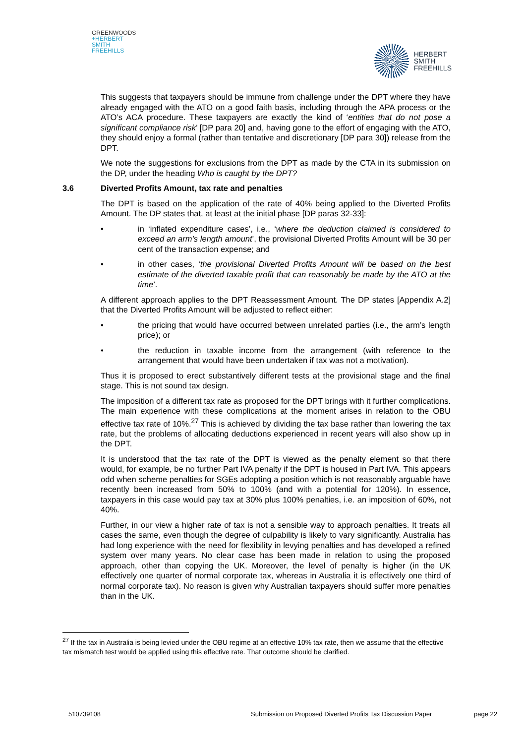GREENWOODS
+HERBERT
SMITH
FREEHILLS
HERBERT
SMITH
FREEHILLS
This suggests that taxpayers should be immune from challenge under the DPT where they have already engaged with the ATO on a good faith basis, including through the APA process or the ATO’s ACA procedure. These taxpayers are exactly the kind of ‘entities that do not pose a significant compliance risk’ [DP para 20] and, having gone to the effort of engaging with the ATO, they should enjoy a formal (rather than tentative and discretionary [DP para 30]) release from the DPT.
We note the suggestions for exclusions from the DPT as made by the CTA in its submission on the DP, under the heading Who is caught by the DPT?
3.6 Diverted Profits Amount, tax rate and penalties
The DPT is based on the application of the rate of 40% being applied to the Diverted Profits Amount. The DP states that, at least at the initial phase [DP paras 32-33]:
• in ‘inflated expenditure cases’, i.e., ‘where the deduction claimed is considered to exceed an arm’s length amount’, the provisional Diverted Profits Amount will be 30 per cent of the transaction expense; and
• in other cases, ‘the provisional Diverted Profits Amount will be based on the best estimate of the diverted taxable profit that can reasonably be made by the ATO at the time’.
A different approach applies to the DPT Reassessment Amount. The DP states [Appendix A.2] that the Diverted Profits Amount will be adjusted to reflect either:
• the pricing that would have occurred between unrelated parties (i.e., the arm’s length price); or
• the reduction in taxable income from the arrangement (with reference to the arrangement that would have been undertaken if tax was not a motivation).
Thus it is proposed to erect substantively different tests at the provisional stage and the final stage. This is not sound tax design.
The imposition of a different tax rate as proposed for the DPT brings with it further complications. The main experience with these complications at the moment arises in relation to the OBU effective tax rate of 10%.<sup>27</sup> This is achieved by dividing the tax base rather than lowering the tax rate, but the problems of allocating deductions experienced in recent years will also show up in the DPT.
It is understood that the tax rate of the DPT is viewed as the penalty element so that there would, for example, be no further Part IVA penalty if the DPT is housed in Part IVA. This appears odd when scheme penalties for SGEs adopting a position which is not reasonably arguable have recently been increased from 50% to 100% (and with a potential for 120%). In essence, taxpayers in this case would pay tax at 30% plus 100% penalties, i.e. an imposition of 60%, not 40%.
Further, in our view a higher rate of tax is not a sensible way to approach penalties. It treats all cases the same, even though the degree of culpability is likely to vary significantly. Australia has had long experience with the need for flexibility in levying penalties and has developed a refined system over many years. No clear case has been made in relation to using the proposed approach, other than copying the UK. Moreover, the level of penalty is higher (in the UK effectively one quarter of normal corporate tax, whereas in Australia it is effectively one third of normal corporate tax). No reason is given why Australian taxpayers should suffer more penalties than in the UK.
<sup>27</sup> If the tax in Australia is being levied under the OBU regime at an effective 10% tax rate, then we assume that the effective tax mismatch test would be applied using this effective rate. That outcome should be clarified.
510739108 Submission on Proposed Diverted Profits Tax Discussion Paper page 22